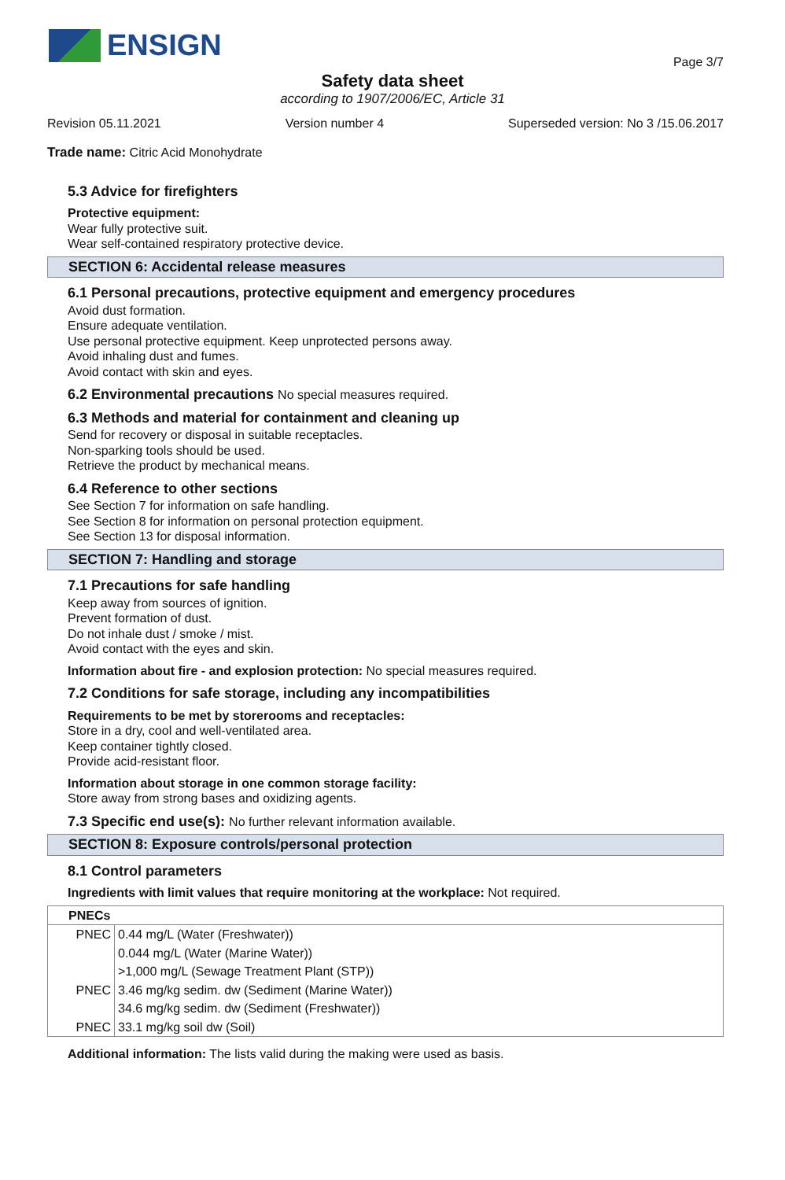ENSIGN
Page 3/7
Safety data sheet
according to 1907/2006/EC, Article 31
Revision 05.11.2021 Version number 4 Superseded version: No 3 /15.06.2017
Trade name: Citric Acid Monohydrate
5.3 Advice for firefighters
Protective equipment:
Wear fully protective suit.
Wear self-contained respiratory protective device.
SECTION 6: Accidental release measures
6.1 Personal precautions, protective equipment and emergency procedures
Avoid dust formation.
Ensure adequate ventilation.
Use personal protective equipment. Keep unprotected persons away.
Avoid inhaling dust and fumes.
Avoid contact with skin and eyes.
6.2 Environmental precautions No special measures required.
6.3 Methods and material for containment and cleaning up
Send for recovery or disposal in suitable receptacles.
Non-sparking tools should be used.
Retrieve the product by mechanical means.
6.4 Reference to other sections
See Section 7 for information on safe handling.
See Section 8 for information on personal protection equipment.
See Section 13 for disposal information.
SECTION 7: Handling and storage
7.1 Precautions for safe handling
Keep away from sources of ignition.
Prevent formation of dust.
Do not inhale dust / smoke / mist.
Avoid contact with the eyes and skin.
Information about fire - and explosion protection: No special measures required.
7.2 Conditions for safe storage, including any incompatibilities
Requirements to be met by storerooms and receptacles:
Store in a dry, cool and well-ventilated area.
Keep container tightly closed.
Provide acid-resistant floor.
Information about storage in one common storage facility:
Store away from strong bases and oxidizing agents.
7.3 Specific end use(s): No further relevant information available.
SECTION 8: Exposure controls/personal protection
8.1 Control parameters
Ingredients with limit values that require monitoring at the workplace: Not required.
| PNECs | |
| --- | --- |
| PNEC | 0.44 mg/L (Water (Freshwater)) |
| | 0.044 mg/L (Water (Marine Water)) |
| | >1,000 mg/L (Sewage Treatment Plant (STP)) |
| PNEC | 3.46 mg/kg sedim. dw (Sediment (Marine Water)) |
| | 34.6 mg/kg sedim. dw (Sediment (Freshwater)) |
| PNEC | 33.1 mg/kg soil dw (Soil) |
Additional information: The lists valid during the making were used as basis.